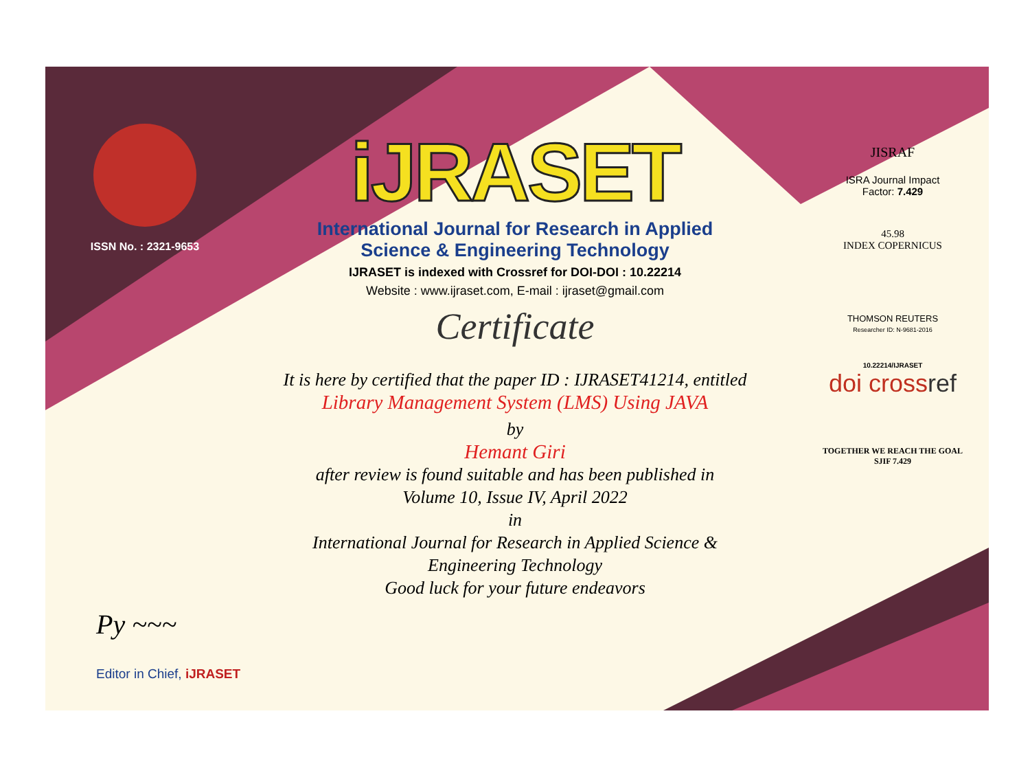ISSN No. : 2321-9653
iJRASET
International Journal for Research in Applied
Science & Engineering Technology
IJRASET is indexed with Crossref for DOI-DOI : 10.22214
Website : www.ijraset.com, E-mail : ijraset@gmail.com
Certificate
It is here by certified that the paper ID : IJRASET41214, entitled
Library Management System (LMS) Using JAVA
by
Hemant Giri
after review is found suitable and has been published in
Volume 10, Issue IV, April 2022
in
International Journal for Research in Applied Science &
Engineering Technology
Good luck for your future endeavors
JISRAF
ISRA Journal Impact
Factor: 7.429
45.98
INDEX COPERNICUS
THOMSON REUTERS
Researcher ID: N-9681-2016
10.22214/IJRASET
doi crossref
TOGETHER WE REACH THE GOAL
SJIF 7.429
Py ~~~
Editor in Chief, iJRASET